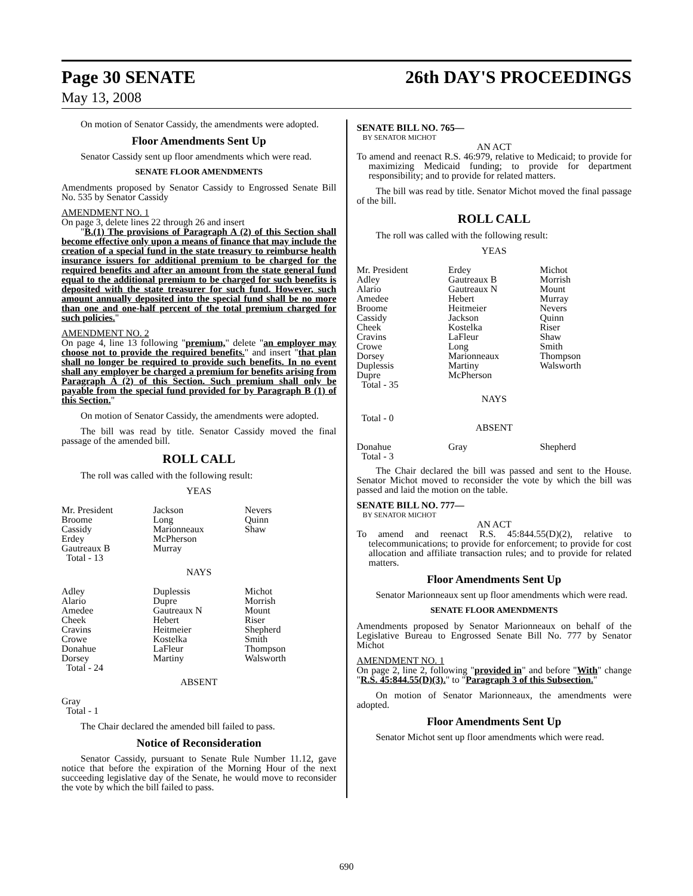Page 30 SENATE 26th DAY'S PROCEEDINGS
May 13, 2008
On motion of Senator Cassidy, the amendments were adopted.
Floor Amendments Sent Up
Senator Cassidy sent up floor amendments which were read.
SENATE FLOOR AMENDMENTS
Amendments proposed by Senator Cassidy to Engrossed Senate Bill No. 535 by Senator Cassidy
AMENDMENT NO. 1
On page 3, delete lines 22 through 26 and insert
"B.(1) The provisions of Paragraph A (2) of this Section shall become effective only upon a means of finance that may include the creation of a special fund in the state treasury to reimburse health insurance issuers for additional premium to be charged for the required benefits and after an amount from the state general fund equal to the additional premium to be charged for such benefits is deposited with the state treasurer for such fund. However, such amount annually deposited into the special fund shall be no more than one and one-half percent of the total premium charged for such policies."
AMENDMENT NO. 2
On page 4, line 13 following "premium," delete "an employer may choose not to provide the required benefits." and insert "that plan shall no longer be required to provide such benefits. In no event shall any employer be charged a premium for benefits arising from Paragraph A (2) of this Section. Such premium shall only be payable from the special fund provided for by Paragraph B (1) of this Section."
On motion of Senator Cassidy, the amendments were adopted.
The bill was read by title. Senator Cassidy moved the final passage of the amended bill.
ROLL CALL
The roll was called with the following result:
YEAS
| Mr. President | Jackson | Nevers |
| Broome | Long | Quinn |
| Cassidy | Marionneaux | Shaw |
| Erdey | McPherson | |
| Gautreaux B | Murray | |
| Total - 13 | | |
NAYS
| Adley | Duplessis | Michot |
| Alario | Dupre | Morrish |
| Amedee | Gautreaux N | Mount |
| Cheek | Hebert | Riser |
| Cravins | Heitmeier | Shepherd |
| Crowe | Kostelka | Smith |
| Donahue | LaFleur | Thompson |
| Dorsey | Martiny | Walsworth |
| Total - 24 | | |
ABSENT
Gray
Total - 1
The Chair declared the amended bill failed to pass.
Notice of Reconsideration
Senator Cassidy, pursuant to Senate Rule Number 11.12, gave notice that before the expiration of the Morning Hour of the next succeeding legislative day of the Senate, he would move to reconsider the vote by which the bill failed to pass.
SENATE BILL NO. 765—
BY SENATOR MICHOT
AN ACT
To amend and reenact R.S. 46:979, relative to Medicaid; to provide for maximizing Medicaid funding; to provide for department responsibility; and to provide for related matters.
The bill was read by title. Senator Michot moved the final passage of the bill.
ROLL CALL
The roll was called with the following result:
YEAS
| Mr. President | Erdey | Michot |
| Adley | Gautreaux B | Morrish |
| Alario | Gautreaux N | Mount |
| Amedee | Hebert | Murray |
| Broome | Heitmeier | Nevers |
| Cassidy | Jackson | Quinn |
| Cheek | Kostelka | Riser |
| Cravins | LaFleur | Shaw |
| Crowe | Long | Smith |
| Dorsey | Marionneaux | Thompson |
| Duplessis | Martiny | Walsworth |
| Dupre | McPherson | |
| Total - 35 | | |
NAYS
Total - 0
ABSENT
| Donahue | Gray | Shepherd |
| Total - 3 | | |
The Chair declared the bill was passed and sent to the House. Senator Michot moved to reconsider the vote by which the bill was passed and laid the motion on the table.
SENATE BILL NO. 777—
BY SENATOR MICHOT
AN ACT
To amend and reenact R.S. 45:844.55(D)(2), relative to telecommunications; to provide for enforcement; to provide for cost allocation and affiliate transaction rules; and to provide for related matters.
Floor Amendments Sent Up
Senator Marionneaux sent up floor amendments which were read.
SENATE FLOOR AMENDMENTS
Amendments proposed by Senator Marionneaux on behalf of the Legislative Bureau to Engrossed Senate Bill No. 777 by Senator Michot
AMENDMENT NO. 1
On page 2, line 2, following "provided in" and before "With" change "R.S. 45:844.55(D)(3)." to "Paragraph 3 of this Subsection."
On motion of Senator Marionneaux, the amendments were adopted.
Floor Amendments Sent Up
Senator Michot sent up floor amendments which were read.
690